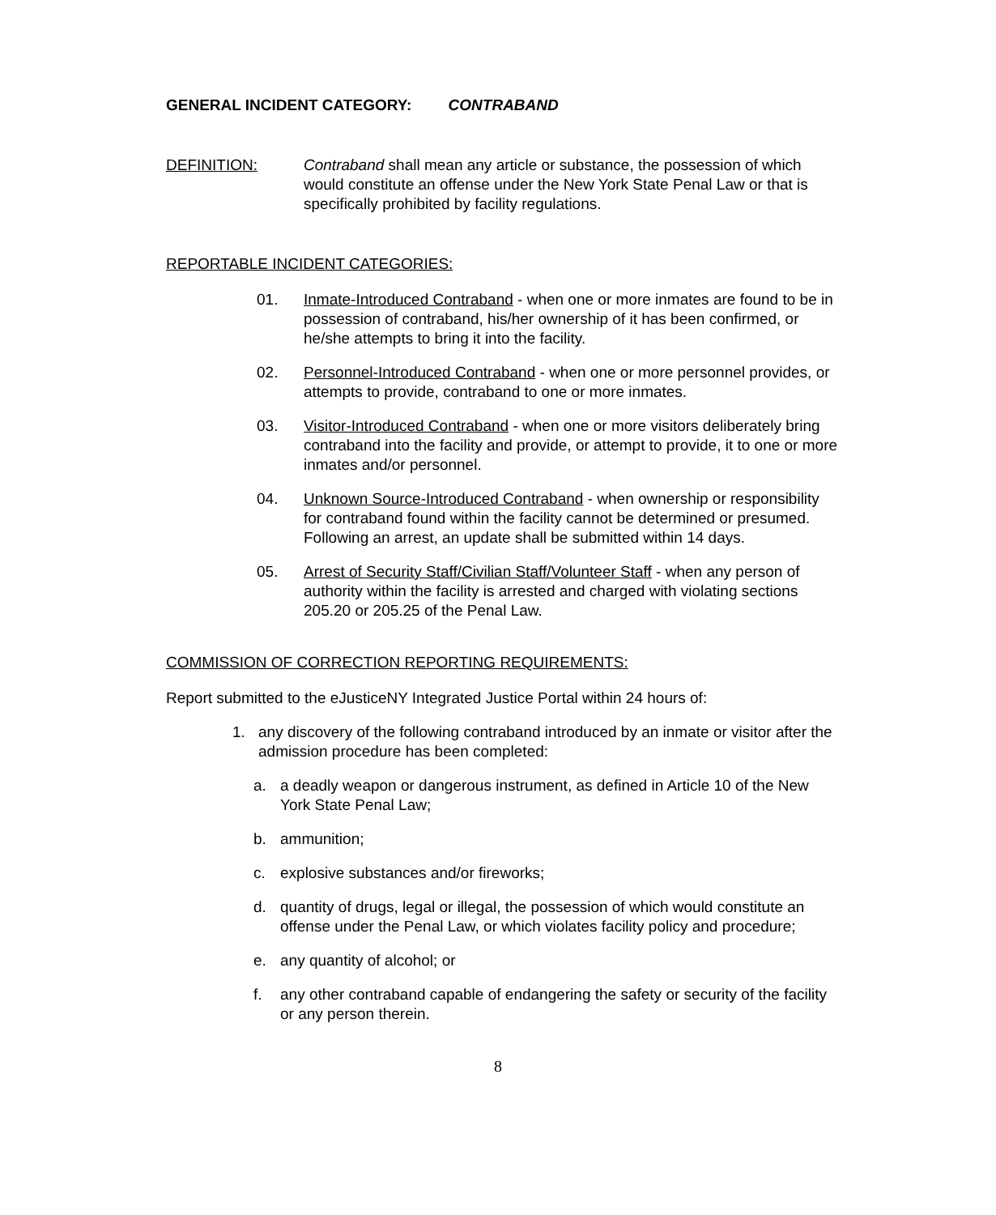GENERAL INCIDENT CATEGORY: CONTRABAND
DEFINITION: Contraband shall mean any article or substance, the possession of which would constitute an offense under the New York State Penal Law or that is specifically prohibited by facility regulations.
REPORTABLE INCIDENT CATEGORIES:
01. Inmate-Introduced Contraband - when one or more inmates are found to be in possession of contraband, his/her ownership of it has been confirmed, or he/she attempts to bring it into the facility.
02. Personnel-Introduced Contraband - when one or more personnel provides, or attempts to provide, contraband to one or more inmates.
03. Visitor-Introduced Contraband - when one or more visitors deliberately bring contraband into the facility and provide, or attempt to provide, it to one or more inmates and/or personnel.
04. Unknown Source-Introduced Contraband - when ownership or responsibility for contraband found within the facility cannot be determined or presumed. Following an arrest, an update shall be submitted within 14 days.
05. Arrest of Security Staff/Civilian Staff/Volunteer Staff - when any person of authority within the facility is arrested and charged with violating sections 205.20 or 205.25 of the Penal Law.
COMMISSION OF CORRECTION REPORTING REQUIREMENTS:
Report submitted to the eJusticeNY Integrated Justice Portal within 24 hours of:
1. any discovery of the following contraband introduced by an inmate or visitor after the admission procedure has been completed:
a. a deadly weapon or dangerous instrument, as defined in Article 10 of the New York State Penal Law;
b. ammunition;
c. explosive substances and/or fireworks;
d. quantity of drugs, legal or illegal, the possession of which would constitute an offense under the Penal Law, or which violates facility policy and procedure;
e. any quantity of alcohol; or
f. any other contraband capable of endangering the safety or security of the facility or any person therein.
8